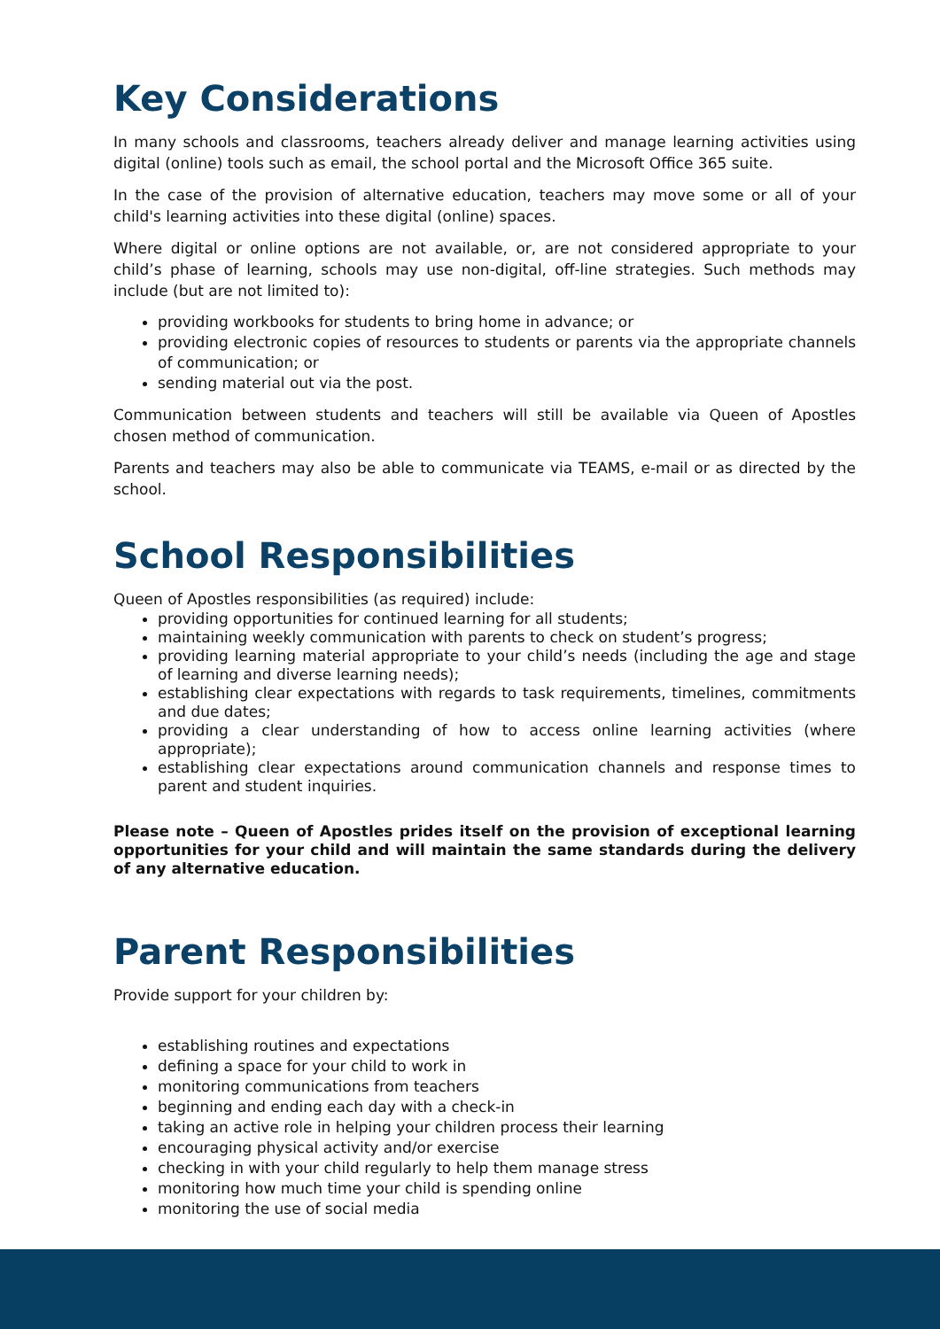Key Considerations
In many schools and classrooms, teachers already deliver and manage learning activities using digital (online) tools such as email, the school portal and the Microsoft Office 365 suite.
In the case of the provision of alternative education, teachers may move some or all of your child's learning activities into these digital (online) spaces.
Where digital or online options are not available, or, are not considered appropriate to your child’s phase of learning, schools may use non-digital, off-line strategies. Such methods may include (but are not limited to):
providing workbooks for students to bring home in advance; or
providing electronic copies of resources to students or parents via the appropriate channels of communication; or
sending material out via the post.
Communication between students and teachers will still be available via Queen of Apostles chosen method of communication.
Parents and teachers may also be able to communicate via TEAMS, e-mail or as directed by the school.
School Responsibilities
Queen of Apostles responsibilities (as required) include:
providing opportunities for continued learning for all students;
maintaining weekly communication with parents to check on student’s progress;
providing learning material appropriate to your child’s needs (including the age and stage of learning and diverse learning needs);
establishing clear expectations with regards to task requirements, timelines, commitments and due dates;
providing a clear understanding of how to access online learning activities (where appropriate);
establishing clear expectations around communication channels and response times to parent and student inquiries.
Please note – Queen of Apostles prides itself on the provision of exceptional learning opportunities for your child and will maintain the same standards during the delivery of any alternative education.
Parent Responsibilities
Provide support for your children by:
establishing routines and expectations
defining a space for your child to work in
monitoring communications from teachers
beginning and ending each day with a check-in
taking an active role in helping your children process their learning
encouraging physical activity and/or exercise
checking in with your child regularly to help them manage stress
monitoring how much time your child is spending online
monitoring the use of social media